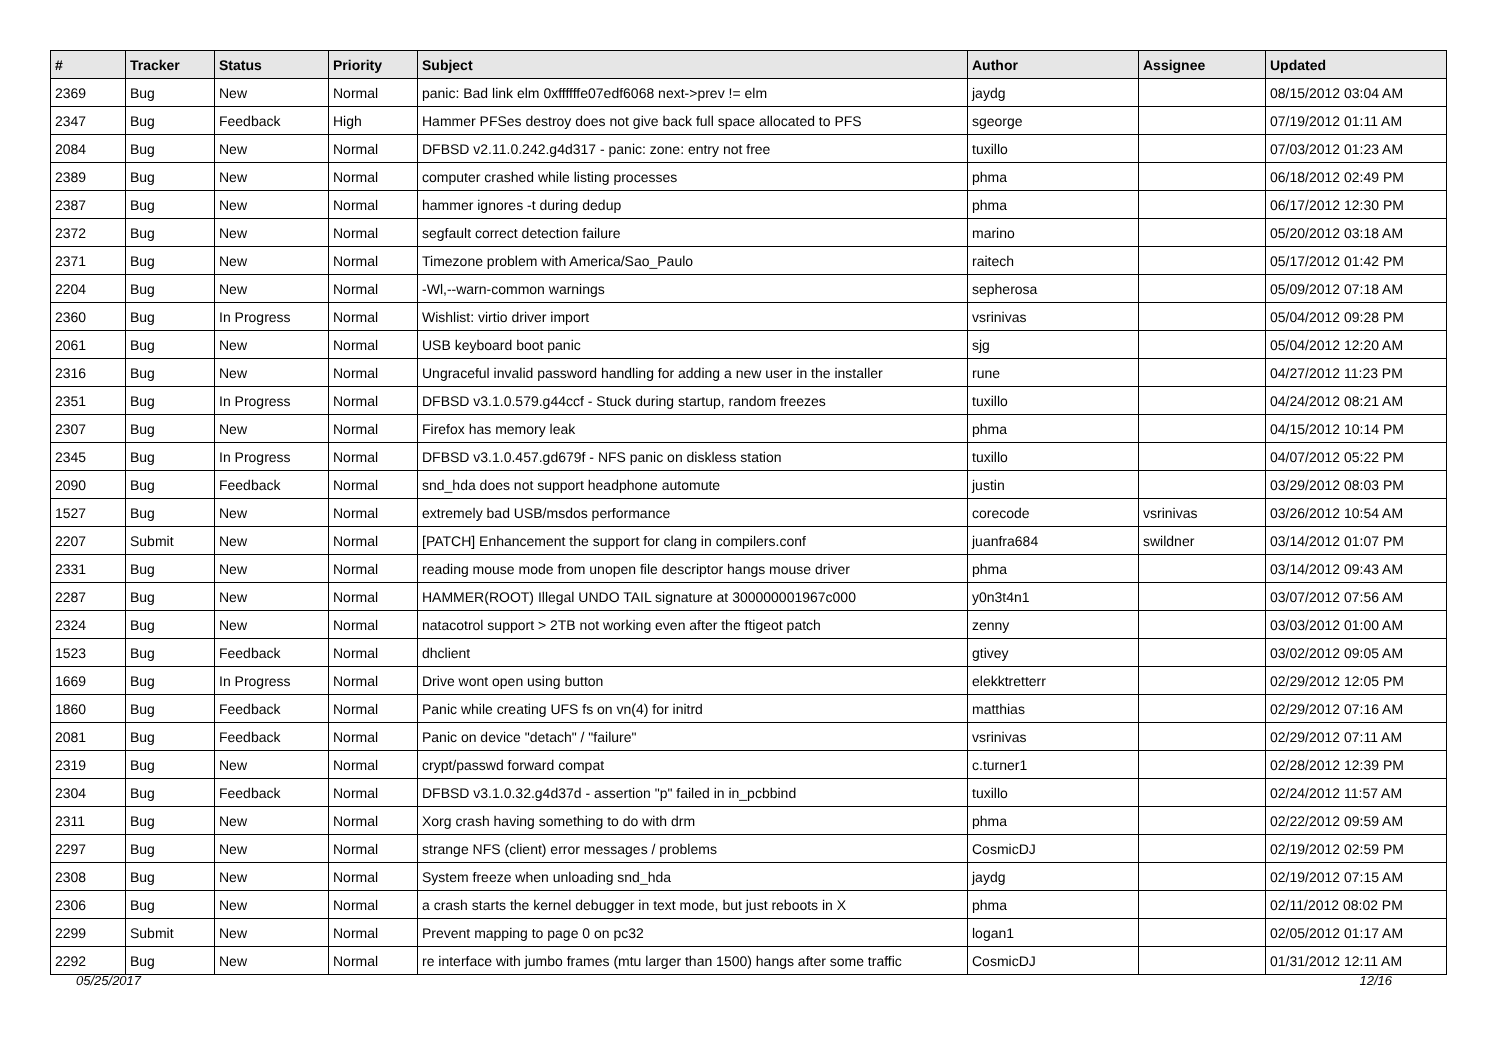| # | Tracker | Status | Priority | Subject | Author | Assignee | Updated |
| --- | --- | --- | --- | --- | --- | --- | --- |
| 2369 | Bug | New | Normal | panic: Bad link elm 0xffffffe07edf6068 next->prev != elm | jaydg | | 08/15/2012 03:04 AM |
| 2347 | Bug | Feedback | High | Hammer PFSes destroy does not give back full space allocated to PFS | sgeorge | | 07/19/2012 01:11 AM |
| 2084 | Bug | New | Normal | DFBSD v2.11.0.242.g4d317 - panic: zone: entry not free | tuxillo | | 07/03/2012 01:23 AM |
| 2389 | Bug | New | Normal | computer crashed while listing processes | phma | | 06/18/2012 02:49 PM |
| 2387 | Bug | New | Normal | hammer ignores -t during dedup | phma | | 06/17/2012 12:30 PM |
| 2372 | Bug | New | Normal | segfault correct detection failure | marino | | 05/20/2012 03:18 AM |
| 2371 | Bug | New | Normal | Timezone problem with America/Sao_Paulo | raitech | | 05/17/2012 01:42 PM |
| 2204 | Bug | New | Normal | -Wl,--warn-common warnings | sepherosa | | 05/09/2012 07:18 AM |
| 2360 | Bug | In Progress | Normal | Wishlist: virtio driver import | vsrinivas | | 05/04/2012 09:28 PM |
| 2061 | Bug | New | Normal | USB keyboard boot panic | sjg | | 05/04/2012 12:20 AM |
| 2316 | Bug | New | Normal | Ungraceful invalid password handling for adding a new user in the installer | rune | | 04/27/2012 11:23 PM |
| 2351 | Bug | In Progress | Normal | DFBSD v3.1.0.579.g44ccf - Stuck during startup, random freezes | tuxillo | | 04/24/2012 08:21 AM |
| 2307 | Bug | New | Normal | Firefox has memory leak | phma | | 04/15/2012 10:14 PM |
| 2345 | Bug | In Progress | Normal | DFBSD v3.1.0.457.gd679f - NFS panic on diskless station | tuxillo | | 04/07/2012 05:22 PM |
| 2090 | Bug | Feedback | Normal | snd_hda does not support headphone automute | justin | | 03/29/2012 08:03 PM |
| 1527 | Bug | New | Normal | extremely bad USB/msdos performance | corecode | vsrinivas | 03/26/2012 10:54 AM |
| 2207 | Submit | New | Normal | [PATCH] Enhancement the support for clang in compilers.conf | juanfra684 | swildner | 03/14/2012 01:07 PM |
| 2331 | Bug | New | Normal | reading mouse mode from unopen file descriptor hangs mouse driver | phma | | 03/14/2012 09:43 AM |
| 2287 | Bug | New | Normal | HAMMER(ROOT) Illegal UNDO TAIL signature at 300000001967c000 | y0n3t4n1 | | 03/07/2012 07:56 AM |
| 2324 | Bug | New | Normal | natacotrol support > 2TB not working even after the ftigeot patch | zenny | | 03/03/2012 01:00 AM |
| 1523 | Bug | Feedback | Normal | dhclient | gtivey | | 03/02/2012 09:05 AM |
| 1669 | Bug | In Progress | Normal | Drive wont open using button | elekktretterr | | 02/29/2012 12:05 PM |
| 1860 | Bug | Feedback | Normal | Panic while creating UFS fs on vn(4) for initrd | matthias | | 02/29/2012 07:16 AM |
| 2081 | Bug | Feedback | Normal | Panic on device "detach" / "failure" | vsrinivas | | 02/29/2012 07:11 AM |
| 2319 | Bug | New | Normal | crypt/passwd forward compat | c.turner1 | | 02/28/2012 12:39 PM |
| 2304 | Bug | Feedback | Normal | DFBSD v3.1.0.32.g4d37d - assertion "p" failed in in_pcbbind | tuxillo | | 02/24/2012 11:57 AM |
| 2311 | Bug | New | Normal | Xorg crash having something to do with drm | phma | | 02/22/2012 09:59 AM |
| 2297 | Bug | New | Normal | strange NFS (client) error messages / problems | CosmicDJ | | 02/19/2012 02:59 PM |
| 2308 | Bug | New | Normal | System freeze when unloading snd_hda | jaydg | | 02/19/2012 07:15 AM |
| 2306 | Bug | New | Normal | a crash starts the kernel debugger in text mode, but just reboots in X | phma | | 02/11/2012 08:02 PM |
| 2299 | Submit | New | Normal | Prevent mapping to page 0 on pc32 | logan1 | | 02/05/2012 01:17 AM |
| 2292 | Bug | New | Normal | re interface with jumbo frames (mtu larger than 1500) hangs after some traffic | CosmicDJ | | 01/31/2012 12:11 AM |
05/25/2017 12/16